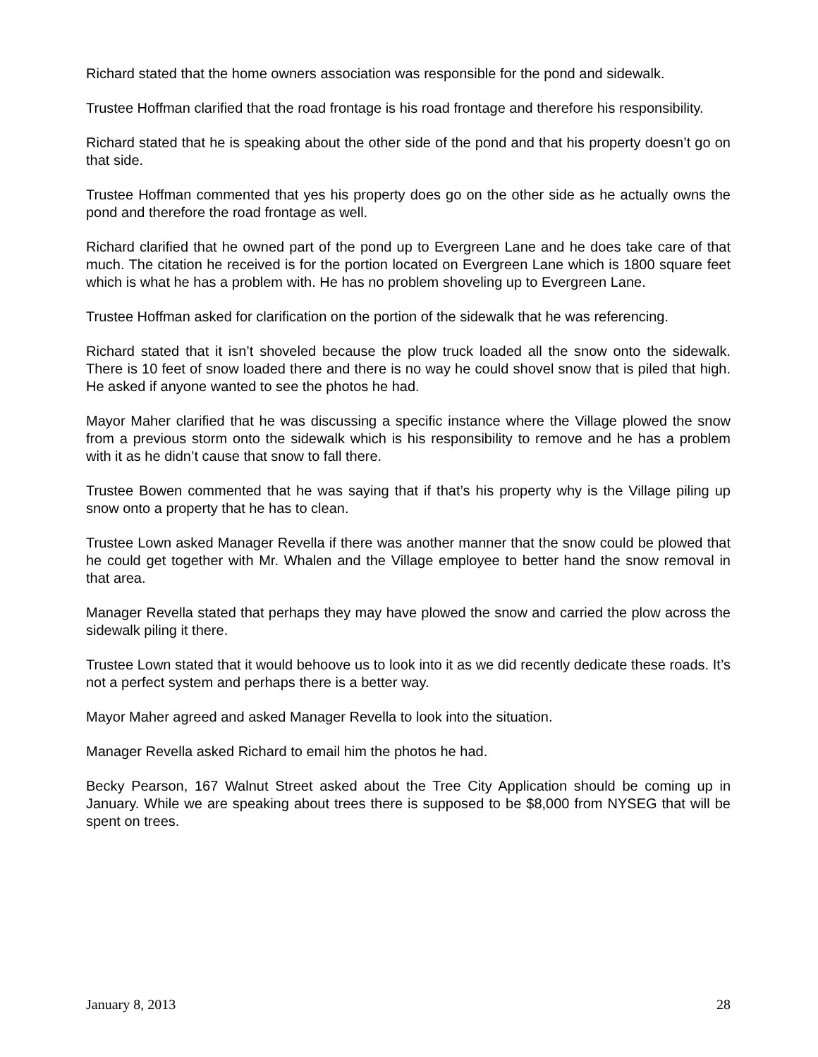Richard stated that the home owners association was responsible for the pond and sidewalk.
Trustee Hoffman clarified that the road frontage is his road frontage and therefore his responsibility.
Richard stated that he is speaking about the other side of the pond and that his property doesn’t go on that side.
Trustee Hoffman commented that yes his property does go on the other side as he actually owns the pond and therefore the road frontage as well.
Richard clarified that he owned part of the pond up to Evergreen Lane and he does take care of that much. The citation he received is for the portion located on Evergreen Lane which is 1800 square feet which is what he has a problem with. He has no problem shoveling up to Evergreen Lane.
Trustee Hoffman asked for clarification on the portion of the sidewalk that he was referencing.
Richard stated that it isn’t shoveled because the plow truck loaded all the snow onto the sidewalk. There is 10 feet of snow loaded there and there is no way he could shovel snow that is piled that high. He asked if anyone wanted to see the photos he had.
Mayor Maher clarified that he was discussing a specific instance where the Village plowed the snow from a previous storm onto the sidewalk which is his responsibility to remove and he has a problem with it as he didn’t cause that snow to fall there.
Trustee Bowen commented that he was saying that if that’s his property why is the Village piling up snow onto a property that he has to clean.
Trustee Lown asked Manager Revella if there was another manner that the snow could be plowed that he could get together with Mr. Whalen and the Village employee to better hand the snow removal in that area.
Manager Revella stated that perhaps they may have plowed the snow and carried the plow across the sidewalk piling it there.
Trustee Lown stated that it would behoove us to look into it as we did recently dedicate these roads. It’s not a perfect system and perhaps there is a better way.
Mayor Maher agreed and asked Manager Revella to look into the situation.
Manager Revella asked Richard to email him the photos he had.
Becky Pearson, 167 Walnut Street asked about the Tree City Application should be coming up in January. While we are speaking about trees there is supposed to be $8,000 from NYSEG that will be spent on trees.
January 8, 2013 28